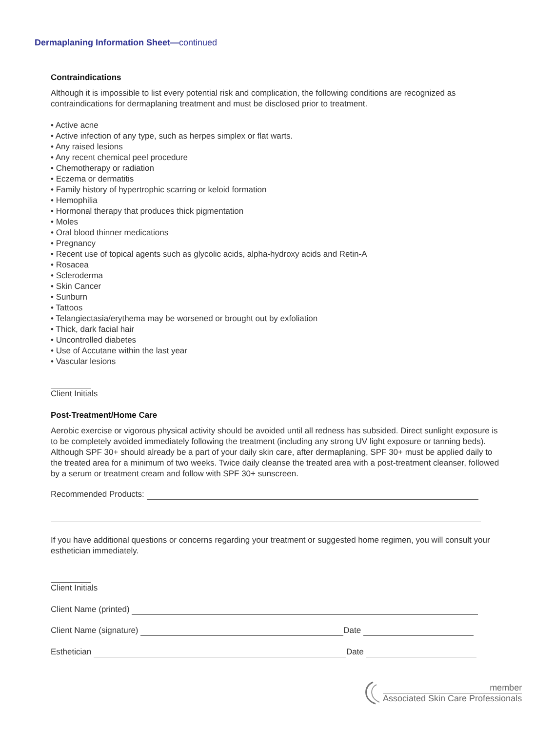Dermaplaning Information Sheet—continued
Contraindications
Although it is impossible to list every potential risk and complication, the following conditions are recognized as contraindications for dermaplaning treatment and must be disclosed prior to treatment.
• Active acne
• Active infection of any type, such as herpes simplex or flat warts.
• Any raised lesions
• Any recent chemical peel procedure
• Chemotherapy or radiation
• Eczema or dermatitis
• Family history of hypertrophic scarring or keloid formation
• Hemophilia
• Hormonal therapy that produces thick pigmentation
• Moles
• Oral blood thinner medications
• Pregnancy
• Recent use of topical agents such as glycolic acids, alpha-hydroxy acids and Retin-A
• Rosacea
• Scleroderma
• Skin Cancer
• Sunburn
• Tattoos
• Telangiectasia/erythema may be worsened or brought out by exfoliation
• Thick, dark facial hair
• Uncontrolled diabetes
• Use of Accutane within the last year
• Vascular lesions
Client Initials
Post-Treatment/Home Care
Aerobic exercise or vigorous physical activity should be avoided until all redness has subsided. Direct sunlight exposure is to be completely avoided immediately following the treatment (including any strong UV light exposure or tanning beds). Although SPF 30+ should already be a part of your daily skin care, after dermaplaning, SPF 30+ must be applied daily to the treated area for a minimum of two weeks. Twice daily cleanse the treated area with a post-treatment cleanser, followed by a serum or treatment cream and follow with SPF 30+ sunscreen.
Recommended Products:
If you have additional questions or concerns regarding your treatment or suggested home regimen, you will consult your esthetician immediately.
Client Initials
Client Name (printed)
Client Name (signature) Date
Esthetician Date
member
Associated Skin Care Professionals